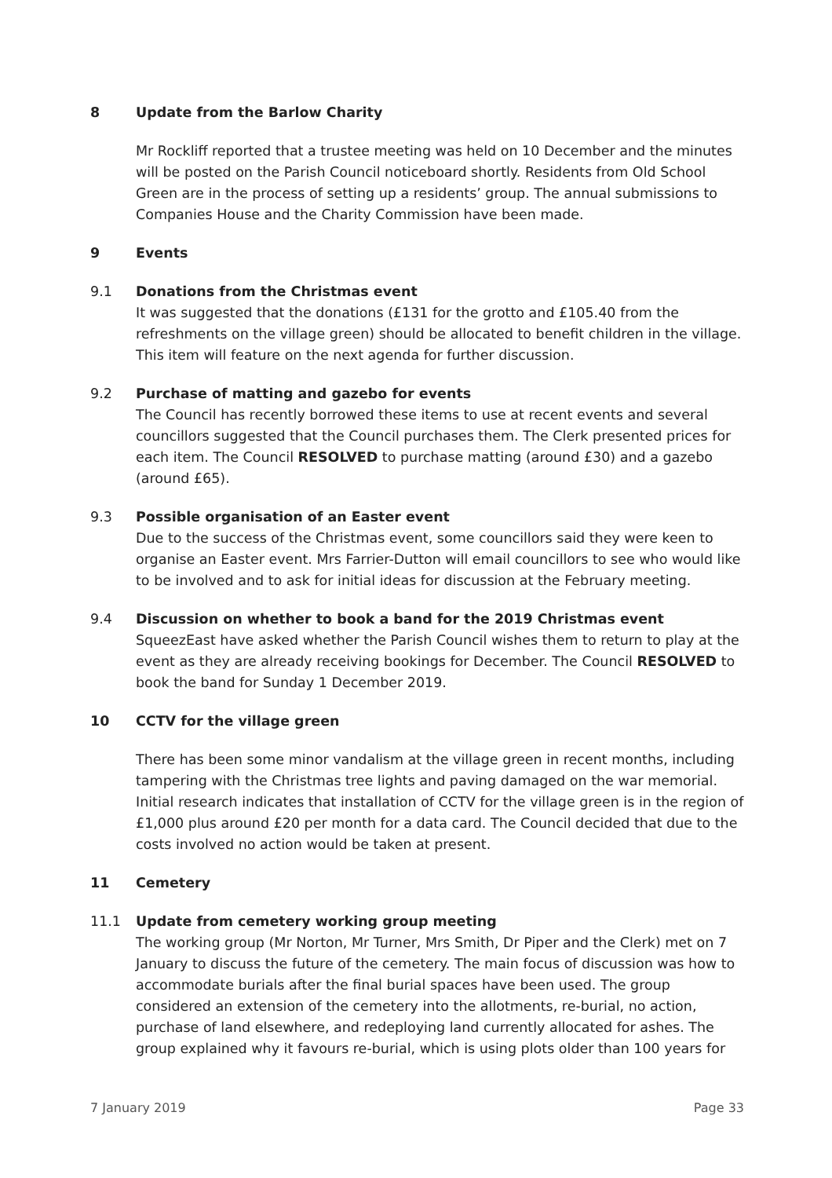8 Update from the Barlow Charity
Mr Rockliff reported that a trustee meeting was held on 10 December and the minutes will be posted on the Parish Council noticeboard shortly. Residents from Old School Green are in the process of setting up a residents’ group. The annual submissions to Companies House and the Charity Commission have been made.
9 Events
9.1 Donations from the Christmas event
It was suggested that the donations (£131 for the grotto and £105.40 from the refreshments on the village green) should be allocated to benefit children in the village. This item will feature on the next agenda for further discussion.
9.2 Purchase of matting and gazebo for events
The Council has recently borrowed these items to use at recent events and several councillors suggested that the Council purchases them. The Clerk presented prices for each item. The Council RESOLVED to purchase matting (around £30) and a gazebo (around £65).
9.3 Possible organisation of an Easter event
Due to the success of the Christmas event, some councillors said they were keen to organise an Easter event. Mrs Farrier-Dutton will email councillors to see who would like to be involved and to ask for initial ideas for discussion at the February meeting.
9.4 Discussion on whether to book a band for the 2019 Christmas event
SqueezEast have asked whether the Parish Council wishes them to return to play at the event as they are already receiving bookings for December. The Council RESOLVED to book the band for Sunday 1 December 2019.
10 CCTV for the village green
There has been some minor vandalism at the village green in recent months, including tampering with the Christmas tree lights and paving damaged on the war memorial. Initial research indicates that installation of CCTV for the village green is in the region of £1,000 plus around £20 per month for a data card. The Council decided that due to the costs involved no action would be taken at present.
11 Cemetery
11.1 Update from cemetery working group meeting
The working group (Mr Norton, Mr Turner, Mrs Smith, Dr Piper and the Clerk) met on 7 January to discuss the future of the cemetery. The main focus of discussion was how to accommodate burials after the final burial spaces have been used. The group considered an extension of the cemetery into the allotments, re-burial, no action, purchase of land elsewhere, and redeploying land currently allocated for ashes. The group explained why it favours re-burial, which is using plots older than 100 years for
7 January 2019 Page 33